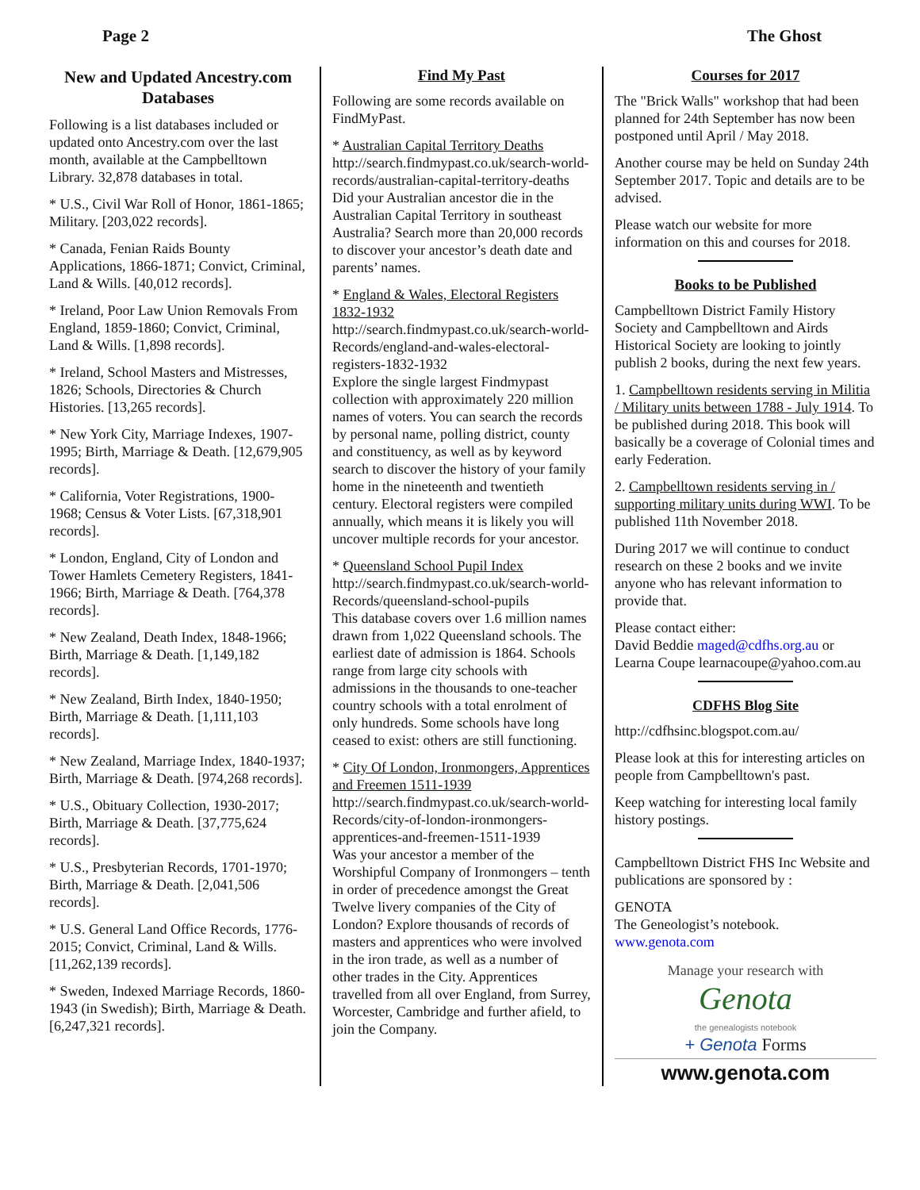Page 2 The Ghost
New and Updated Ancestry.com Databases
Following is a list databases included or updated onto Ancestry.com over the last month, available at the Campbelltown Library. 32,878 databases in total.
* U.S., Civil War Roll of Honor, 1861-1865; Military. [203,022 records].
* Canada, Fenian Raids Bounty Applications, 1866-1871; Convict, Criminal, Land & Wills. [40,012 records].
* Ireland, Poor Law Union Removals From England, 1859-1860; Convict, Criminal, Land & Wills. [1,898 records].
* Ireland, School Masters and Mistresses, 1826; Schools, Directories & Church Histories. [13,265 records].
* New York City, Marriage Indexes, 1907-1995; Birth, Marriage & Death. [12,679,905 records].
* California, Voter Registrations, 1900-1968; Census & Voter Lists. [67,318,901 records].
* London, England, City of London and Tower Hamlets Cemetery Registers, 1841-1966; Birth, Marriage & Death. [764,378 records].
* New Zealand, Death Index, 1848-1966; Birth, Marriage & Death. [1,149,182 records].
* New Zealand, Birth Index, 1840-1950; Birth, Marriage & Death. [1,111,103 records].
* New Zealand, Marriage Index, 1840-1937; Birth, Marriage & Death. [974,268 records].
* U.S., Obituary Collection, 1930-2017; Birth, Marriage & Death. [37,775,624 records].
* U.S., Presbyterian Records, 1701-1970; Birth, Marriage & Death. [2,041,506 records].
* U.S. General Land Office Records, 1776-2015; Convict, Criminal, Land & Wills. [11,262,139 records].
* Sweden, Indexed Marriage Records, 1860-1943 (in Swedish); Birth, Marriage & Death. [6,247,321 records].
Find My Past
Following are some records available on FindMyPast.
* Australian Capital Territory Deaths
http://search.findmypast.co.uk/search-world-records/australian-capital-territory-deaths
Did your Australian ancestor die in the Australian Capital Territory in southeast Australia? Search more than 20,000 records to discover your ancestor’s death date and parents’ names.
* England & Wales, Electoral Registers 1832-1932
http://search.findmypast.co.uk/search-world-Records/england-and-wales-electoral-registers-1832-1932
Explore the single largest Findmypast collection with approximately 220 million names of voters. You can search the records by personal name, polling district, county and constituency, as well as by keyword search to discover the history of your family home in the nineteenth and twentieth century. Electoral registers were compiled annually, which means it is likely you will uncover multiple records for your ancestor.
* Queensland School Pupil Index
http://search.findmypast.co.uk/search-world-Records/queensland-school-pupils
This database covers over 1.6 million names drawn from 1,022 Queensland schools. The earliest date of admission is 1864. Schools range from large city schools with admissions in the thousands to one-teacher country schools with a total enrolment of only hundreds. Some schools have long ceased to exist: others are still functioning.
* City Of London, Ironmongers, Apprentices and Freemen 1511-1939
http://search.findmypast.co.uk/search-world-Records/city-of-london-ironmongers-apprentices-and-freemen-1511-1939
Was your ancestor a member of the Worshipful Company of Ironmongers – tenth in order of precedence amongst the Great Twelve livery companies of the City of London? Explore thousands of records of masters and apprentices who were involved in the iron trade, as well as a number of other trades in the City. Apprentices travelled from all over England, from Surrey, Worcester, Cambridge and further afield, to join the Company.
Courses for 2017
The "Brick Walls" workshop that had been planned for 24th September has now been postponed until April / May 2018.
Another course may be held on Sunday 24th September 2017. Topic and details are to be advised.
Please watch our website for more information on this and courses for 2018.
Books to be Published
Campbelltown District Family History Society and Campbelltown and Airds Historical Society are looking to jointly publish 2 books, during the next few years.
1. Campbelltown residents serving in Militia / Military units between 1788 - July 1914. To be published during 2018. This book will basically be a coverage of Colonial times and early Federation.
2. Campbelltown residents serving in / supporting military units during WWI. To be published 11th November 2018.
During 2017 we will continue to conduct research on these 2 books and we invite anyone who has relevant information to provide that.
Please contact either:
David Beddie maged@cdfhs.org.au or
Learna Coupe learnacoupe@yahoo.com.au
CDFHS Blog Site
http://cdfhsinc.blogspot.com.au/
Please look at this for interesting articles on people from Campbelltown's past.
Keep watching for interesting local family history postings.
Campbelltown District FHS Inc Website and publications are sponsored by :
GENOTA
The Geneologist’s notebook.
www.genota.com
Manage your research with
Genota
the genealogists notebook
+ Genota Forms
www.genota.com